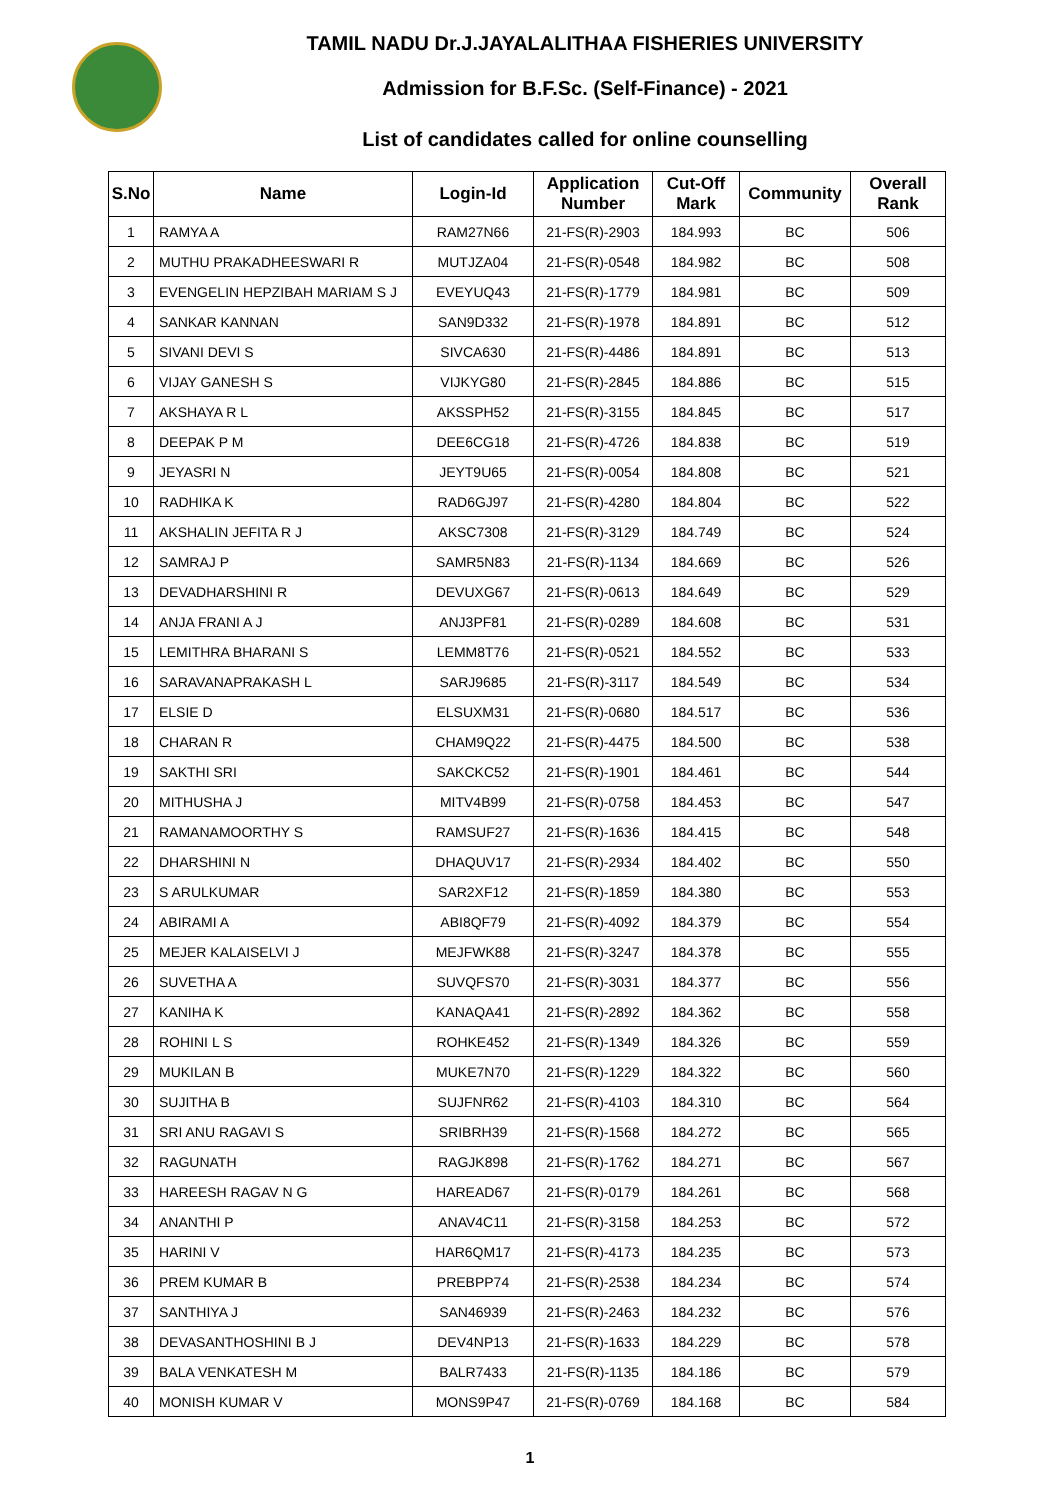TAMIL NADU Dr.J.JAYALALITHAA FISHERIES UNIVERSITY
Admission for B.F.Sc. (Self-Finance) - 2021
List of candidates called for online counselling
| S.No | Name | Login-Id | Application Number | Cut-Off Mark | Community | Overall Rank |
| --- | --- | --- | --- | --- | --- | --- |
| 1 | RAMYA A | RAM27N66 | 21-FS(R)-2903 | 184.993 | BC | 506 |
| 2 | MUTHU PRAKADHEESWARI R | MUTJZA04 | 21-FS(R)-0548 | 184.982 | BC | 508 |
| 3 | EVENGELIN HEPZIBAH MARIAM S J | EVEYUQ43 | 21-FS(R)-1779 | 184.981 | BC | 509 |
| 4 | SANKAR KANNAN | SAN9D332 | 21-FS(R)-1978 | 184.891 | BC | 512 |
| 5 | SIVANI DEVI S | SIVCA630 | 21-FS(R)-4486 | 184.891 | BC | 513 |
| 6 | VIJAY GANESH S | VIJKYG80 | 21-FS(R)-2845 | 184.886 | BC | 515 |
| 7 | AKSHAYA R L | AKSSPH52 | 21-FS(R)-3155 | 184.845 | BC | 517 |
| 8 | DEEPAK P M | DEE6CG18 | 21-FS(R)-4726 | 184.838 | BC | 519 |
| 9 | JEYASRI N | JEYT9U65 | 21-FS(R)-0054 | 184.808 | BC | 521 |
| 10 | RADHIKA K | RAD6GJ97 | 21-FS(R)-4280 | 184.804 | BC | 522 |
| 11 | AKSHALIN JEFITA R J | AKSC7308 | 21-FS(R)-3129 | 184.749 | BC | 524 |
| 12 | SAMRAJ P | SAMR5N83 | 21-FS(R)-1134 | 184.669 | BC | 526 |
| 13 | DEVADHARSHINI R | DEVUXG67 | 21-FS(R)-0613 | 184.649 | BC | 529 |
| 14 | ANJA FRANI A J | ANJ3PF81 | 21-FS(R)-0289 | 184.608 | BC | 531 |
| 15 | LEMITHRA BHARANI S | LEMM8T76 | 21-FS(R)-0521 | 184.552 | BC | 533 |
| 16 | SARAVANAPRAKASH L | SARJ9685 | 21-FS(R)-3117 | 184.549 | BC | 534 |
| 17 | ELSIE D | ELSUXM31 | 21-FS(R)-0680 | 184.517 | BC | 536 |
| 18 | CHARAN R | CHAM9Q22 | 21-FS(R)-4475 | 184.500 | BC | 538 |
| 19 | SAKTHI SRI | SAKCKC52 | 21-FS(R)-1901 | 184.461 | BC | 544 |
| 20 | MITHUSHA J | MITV4B99 | 21-FS(R)-0758 | 184.453 | BC | 547 |
| 21 | RAMANAMOORTHY S | RAMSUF27 | 21-FS(R)-1636 | 184.415 | BC | 548 |
| 22 | DHARSHINI N | DHAQUV17 | 21-FS(R)-2934 | 184.402 | BC | 550 |
| 23 | S ARULKUMAR | SAR2XF12 | 21-FS(R)-1859 | 184.380 | BC | 553 |
| 24 | ABIRAMI A | ABI8QF79 | 21-FS(R)-4092 | 184.379 | BC | 554 |
| 25 | MEJER KALAISELVI J | MEJFWK88 | 21-FS(R)-3247 | 184.378 | BC | 555 |
| 26 | SUVETHA A | SUVQFS70 | 21-FS(R)-3031 | 184.377 | BC | 556 |
| 27 | KANIHA K | KANAQA41 | 21-FS(R)-2892 | 184.362 | BC | 558 |
| 28 | ROHINI L S | ROHKE452 | 21-FS(R)-1349 | 184.326 | BC | 559 |
| 29 | MUKILAN B | MUKE7N70 | 21-FS(R)-1229 | 184.322 | BC | 560 |
| 30 | SUJITHA B | SUJFNR62 | 21-FS(R)-4103 | 184.310 | BC | 564 |
| 31 | SRI ANU RAGAVI S | SRIBRH39 | 21-FS(R)-1568 | 184.272 | BC | 565 |
| 32 | RAGUNATH | RAGJK898 | 21-FS(R)-1762 | 184.271 | BC | 567 |
| 33 | HAREESH RAGAV N G | HAREAD67 | 21-FS(R)-0179 | 184.261 | BC | 568 |
| 34 | ANANTHI P | ANAV4C11 | 21-FS(R)-3158 | 184.253 | BC | 572 |
| 35 | HARINI V | HAR6QM17 | 21-FS(R)-4173 | 184.235 | BC | 573 |
| 36 | PREM KUMAR B | PREBPP74 | 21-FS(R)-2538 | 184.234 | BC | 574 |
| 37 | SANTHIYA J | SAN46939 | 21-FS(R)-2463 | 184.232 | BC | 576 |
| 38 | DEVASANTHOSHINI B J | DEV4NP13 | 21-FS(R)-1633 | 184.229 | BC | 578 |
| 39 | BALA VENKATESH M | BALR7433 | 21-FS(R)-1135 | 184.186 | BC | 579 |
| 40 | MONISH KUMAR V | MONS9P47 | 21-FS(R)-0769 | 184.168 | BC | 584 |
1